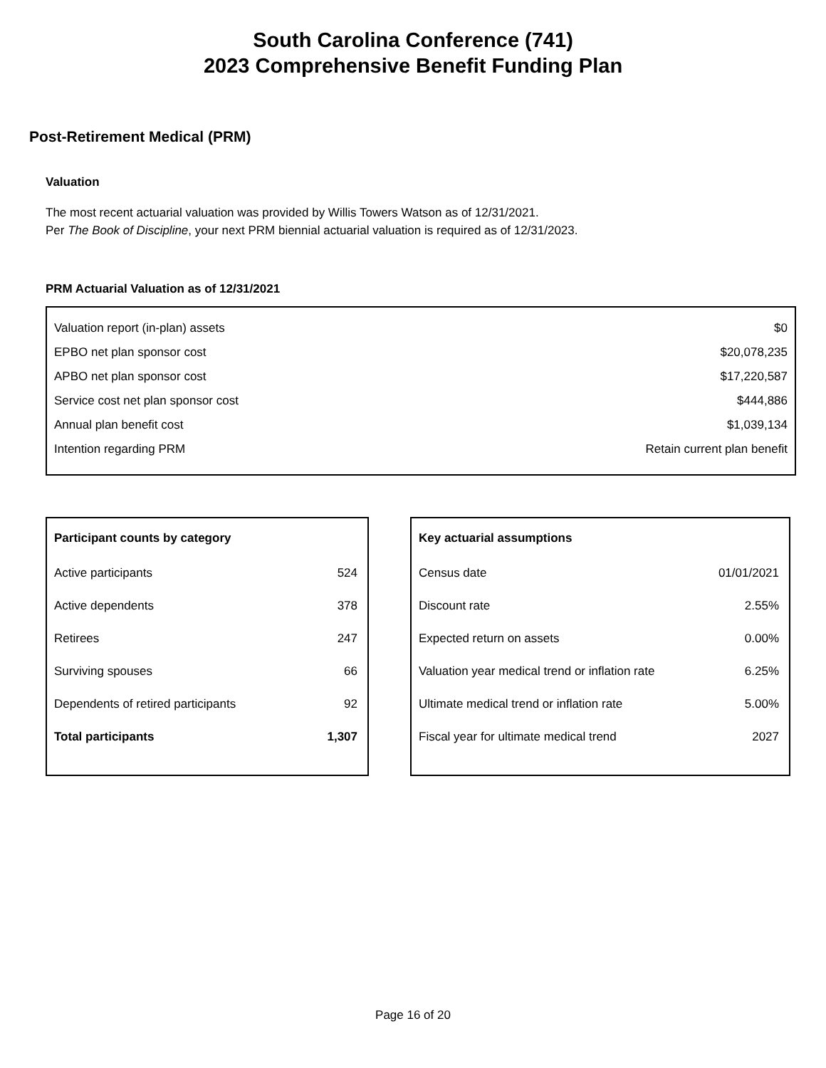South Carolina Conference (741)
2023 Comprehensive Benefit Funding Plan
Post-Retirement Medical (PRM)
Valuation
The most recent actuarial valuation was provided by Willis Towers Watson as of 12/31/2021.
Per The Book of Discipline, your next PRM biennial actuarial valuation is required as of 12/31/2023.
PRM Actuarial Valuation as of 12/31/2021
| Valuation report (in-plan) assets | $0 |
| EPBO net plan sponsor cost | $20,078,235 |
| APBO net plan sponsor cost | $17,220,587 |
| Service cost net plan sponsor cost | $444,886 |
| Annual plan benefit cost | $1,039,134 |
| Intention regarding PRM | Retain current plan benefit |
| Participant counts by category | |
| --- | --- |
| Active participants | 524 |
| Active dependents | 378 |
| Retirees | 247 |
| Surviving spouses | 66 |
| Dependents of retired participants | 92 |
| Total participants | 1,307 |
| Key actuarial assumptions | |
| --- | --- |
| Census date | 01/01/2021 |
| Discount rate | 2.55% |
| Expected return on assets | 0.00% |
| Valuation year medical trend or inflation rate | 6.25% |
| Ultimate medical trend or inflation rate | 5.00% |
| Fiscal year for ultimate medical trend | 2027 |
Page 16 of 20